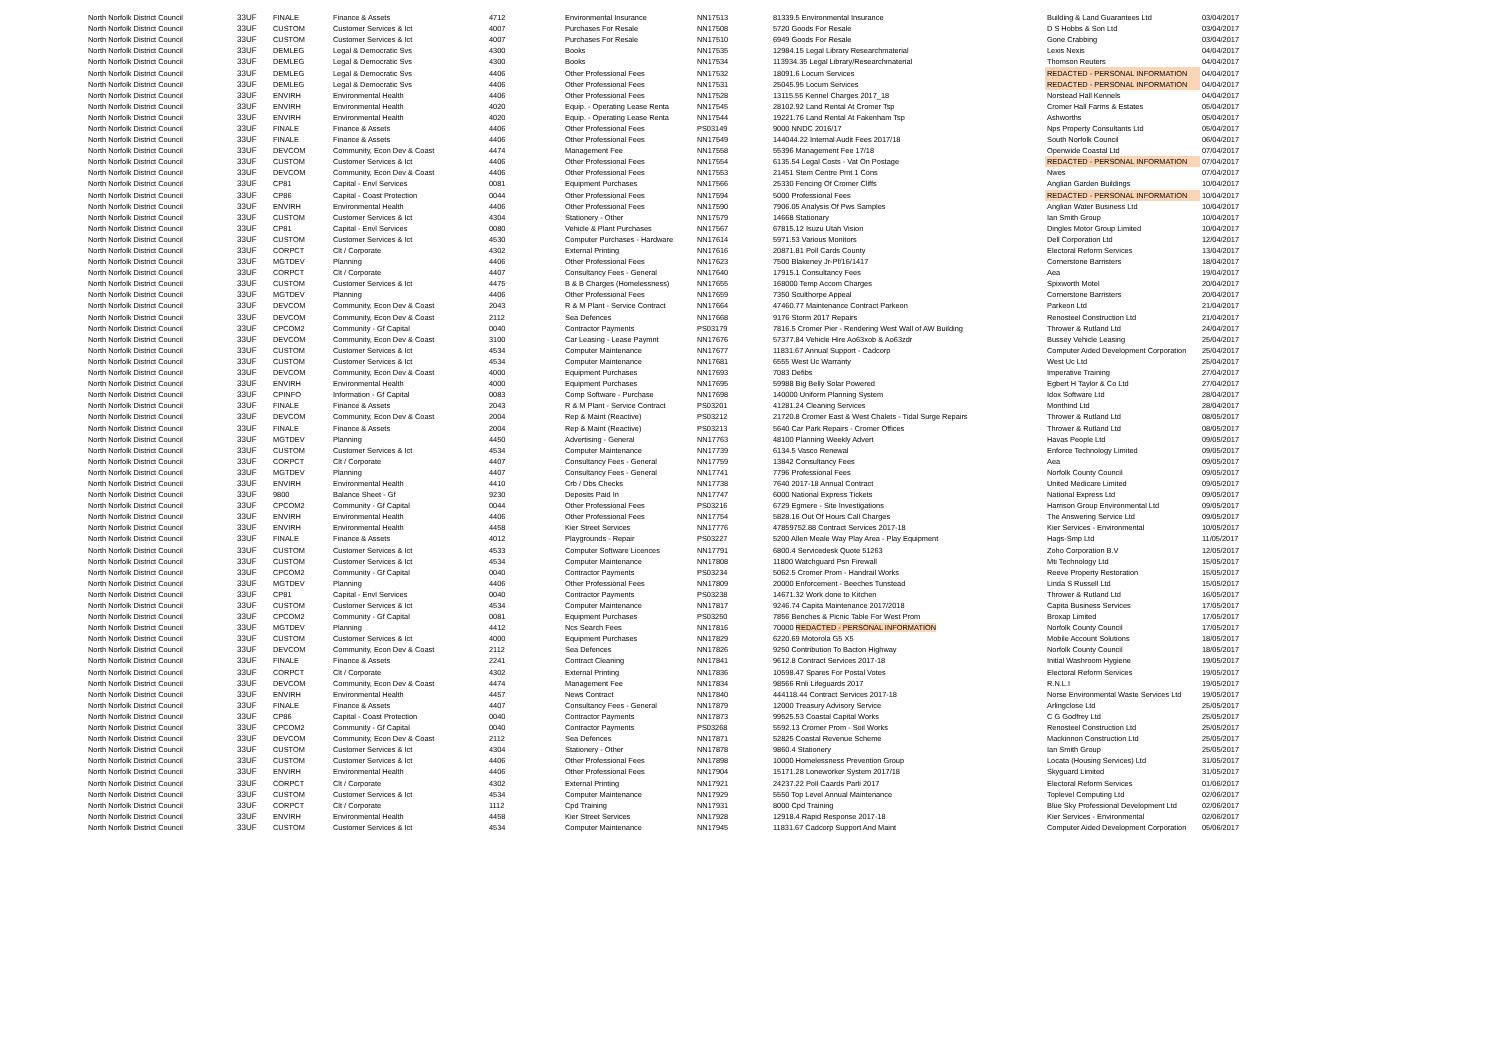| North Norfolk District Council | 33UF | FINALE | Finance & Assets | 4712 | Environmental Insurance | NN17513 | 81339.5 Environmental Insurance | Building & Land Guarantees Ltd | 03/04/2017 |
| North Norfolk District Council | 33UF | CUSTOM | Customer Services & Ict | 4007 | Purchases For Resale | NN17508 | 5720 Goods For Resale | D S Hobbs & Son Ltd | 03/04/2017 |
| North Norfolk District Council | 33UF | CUSTOM | Customer Services & Ict | 4007 | Purchases For Resale | NN17510 | 6949 Goods For Resale | Gone Crabbing | 03/04/2017 |
| North Norfolk District Council | 33UF | DEMLEG | Legal & Democratic Svs | 4300 | Books | NN17535 | 12984.15 Legal Library Researchmaterial | Lexis Nexis | 04/04/2017 |
| North Norfolk District Council | 33UF | DEMLEG | Legal & Democratic Svs | 4300 | Books | NN17534 | 113934.35 Legal Library/Researchmaterial | Thomson Reuters | 04/04/2017 |
| North Norfolk District Council | 33UF | DEMLEG | Legal & Democratic Svs | 4406 | Other Professional Fees | NN17532 | 18091.6 Locum Services | REDACTED - PERSONAL INFORMATION | 04/04/2017 |
| North Norfolk District Council | 33UF | DEMLEG | Legal & Democratic Svs | 4406 | Other Professional Fees | NN17531 | 25045.95 Locum Services | REDACTED - PERSONAL INFORMATION | 04/04/2017 |
| North Norfolk District Council | 33UF | ENVIRH | Environmental Health | 4406 | Other Professional Fees | NN17528 | 13115.55 Kennel Charges 2017_18 | Norstead Hall Kennels | 04/04/2017 |
| North Norfolk District Council | 33UF | ENVIRH | Environmental Health | 4020 | Equip. - Operating Lease Renta | NN17545 | 28102.92 Land Rental At Cromer Tsp | Cromer Hall Farms & Estates | 05/04/2017 |
| North Norfolk District Council | 33UF | ENVIRH | Environmental Health | 4020 | Equip. - Operating Lease Renta | NN17544 | 19221.76 Land Rental At Fakenham Tsp | Ashworths | 05/04/2017 |
| North Norfolk District Council | 33UF | FINALE | Finance & Assets | 4406 | Other Professional Fees | PS03149 | 9000 NNDC 2016/17 | Nps Property Consultants Ltd | 05/04/2017 |
| North Norfolk District Council | 33UF | FINALE | Finance & Assets | 4406 | Other Professional Fees | NN17549 | 144044.22 Internal Audit Fees 2017/18 | South Norfolk Council | 06/04/2017 |
| North Norfolk District Council | 33UF | DEVCOM | Community, Econ Dev & Coast | 4474 | Management Fee | NN17558 | 55396 Management Fee 17/18 | Openwide Coastal Ltd | 07/04/2017 |
| North Norfolk District Council | 33UF | CUSTOM | Customer Services & Ict | 4406 | Other Professional Fees | NN17554 | 6135.54 Legal Costs - Vat On Postage | REDACTED - PERSONAL INFORMATION | 07/04/2017 |
| North Norfolk District Council | 33UF | DEVCOM | Community, Econ Dev & Coast | 4406 | Other Professional Fees | NN17553 | 21451 Stem Centre Pmt 1 Cons | Nwes | 07/04/2017 |
| North Norfolk District Council | 33UF | CP81 | Capital - Envl Services | 0081 | Equipment Purchases | NN17566 | 25330 Fencing Of Cromer Cliffs | Anglian Garden Buildings | 10/04/2017 |
| North Norfolk District Council | 33UF | CP86 | Capital - Coast Protection | 0044 | Other Professional Fees | NN17594 | 5000 Professional Fees | REDACTED - PERSONAL INFORMATION | 10/04/2017 |
| North Norfolk District Council | 33UF | ENVIRH | Environmental Health | 4406 | Other Professional Fees | NN17590 | 7906.05 Analysis Of Pws Samples | Anglian Water Business Ltd | 10/04/2017 |
| North Norfolk District Council | 33UF | CUSTOM | Customer Services & Ict | 4304 | Stationery - Other | NN17579 | 14668 Stationary | Ian Smith Group | 10/04/2017 |
| North Norfolk District Council | 33UF | CP81 | Capital - Envl Services | 0080 | Vehicle & Plant Purchases | NN17567 | 67815.12 Isuzu Utah Vision | Dingles Motor Group Limited | 10/04/2017 |
| North Norfolk District Council | 33UF | CUSTOM | Customer Services & Ict | 4530 | Computer Purchases - Hardware | NN17614 | 5971.53 Various Monitors | Dell Corporation Ltd | 12/04/2017 |
| North Norfolk District Council | 33UF | CORPCT | Clt / Corporate | 4302 | External Printing | NN17616 | 20871.81 Poll Cards County | Electoral Reform Services | 13/04/2017 |
| North Norfolk District Council | 33UF | MGTDEV | Planning | 4406 | Other Professional Fees | NN17623 | 7500 Blakeney Jr-Pf/16/1417 | Cornerstone Barristers | 18/04/2017 |
| North Norfolk District Council | 33UF | CORPCT | Clt / Corporate | 4407 | Consultancy Fees - General | NN17640 | 17915.1 Consultancy Fees | Aea | 19/04/2017 |
| North Norfolk District Council | 33UF | CUSTOM | Customer Services & Ict | 4475 | B & B Charges (Homelessness) | NN17655 | 168000 Temp Accom Charges | Spixworth Motel | 20/04/2017 |
| North Norfolk District Council | 33UF | MGTDEV | Planning | 4406 | Other Professional Fees | NN17659 | 7350 Sculthorpe Appeal | Cornerstone Barristers | 20/04/2017 |
| North Norfolk District Council | 33UF | DEVCOM | Community, Econ Dev & Coast | 2043 | R & M Plant - Service Contract | NN17664 | 47460.77 Maintenance Contract Parkeon | Parkeon Ltd | 21/04/2017 |
| North Norfolk District Council | 33UF | DEVCOM | Community, Econ Dev & Coast | 2112 | Sea Defences | NN17668 | 9176 Storm 2017 Repairs | Renosteel Construction Ltd | 21/04/2017 |
| North Norfolk District Council | 33UF | CPCOM2 | Community - Gf Capital | 0040 | Contractor Payments | PS03179 | 7816.5 Cromer Pier - Rendering West Wall of AW Building | Thrower & Rutland Ltd | 24/04/2017 |
| North Norfolk District Council | 33UF | DEVCOM | Community, Econ Dev & Coast | 3100 | Car Leasing - Lease Paymnt | NN17676 | 57377.84 Vehicle Hire Ao63xob & Ao63zdr | Bussey Vehicle Leasing | 25/04/2017 |
| North Norfolk District Council | 33UF | CUSTOM | Customer Services & Ict | 4534 | Computer Maintenance | NN17677 | 11831.67 Annual Support - Cadcorp | Computer Aided Development Corporation | 25/04/2017 |
| North Norfolk District Council | 33UF | CUSTOM | Customer Services & Ict | 4534 | Computer Maintenance | NN17681 | 6555 West Uc Warranty | West Uc Ltd | 25/04/2017 |
| North Norfolk District Council | 33UF | DEVCOM | Community, Econ Dev & Coast | 4000 | Equipment Purchases | NN17693 | 7083 Defibs | Imperative Training | 27/04/2017 |
| North Norfolk District Council | 33UF | ENVIRH | Environmental Health | 4000 | Equipment Purchases | NN17695 | 59988 Big Belly Solar Powered | Egbert H Taylor & Co Ltd | 27/04/2017 |
| North Norfolk District Council | 33UF | CPINFO | Information - Gf Capital | 0083 | Comp Software - Purchase | NN17698 | 140000 Uniform Planning System | Idox Software Ltd | 28/04/2017 |
| North Norfolk District Council | 33UF | FINALE | Finance & Assets | 2043 | R & M Plant - Service Contract | PS03201 | 41281.24 Cleaning Services | Monthind Ltd | 28/04/2017 |
| North Norfolk District Council | 33UF | DEVCOM | Community, Econ Dev & Coast | 2004 | Rep & Maint (Reactive) | PS03212 | 21720.8 Cromer East & West Chalets - Tidal Surge Repairs | Thrower & Rutland Ltd | 08/05/2017 |
| North Norfolk District Council | 33UF | FINALE | Finance & Assets | 2004 | Rep & Maint (Reactive) | PS03213 | 5640 Car Park Repairs - Cromer Offices | Thrower & Rutland Ltd | 08/05/2017 |
| North Norfolk District Council | 33UF | MGTDEV | Planning | 4450 | Advertising - General | NN17763 | 48100 Planning Weekly Advert | Havas People Ltd | 09/05/2017 |
| North Norfolk District Council | 33UF | CUSTOM | Customer Services & Ict | 4534 | Computer Maintenance | NN17739 | 6134.5 Vasco Renewal | Enforce Technology Limited | 09/05/2017 |
| North Norfolk District Council | 33UF | CORPCT | Clt / Corporate | 4407 | Consultancy Fees - General | NN17759 | 13842 Consultancy Fees | Aea | 09/05/2017 |
| North Norfolk District Council | 33UF | MGTDEV | Planning | 4407 | Consultancy Fees - General | NN17741 | 7796 Professional Fees | Norfolk County Council | 09/05/2017 |
| North Norfolk District Council | 33UF | ENVIRH | Environmental Health | 4410 | Crb / Dbs Checks | NN17738 | 7640 2017-18 Annual Contract | United Medicare Limited | 09/05/2017 |
| North Norfolk District Council | 33UF | 9800 | Balance Sheet - Gf | 9230 | Deposits Paid In | NN17747 | 6000 National Express Tickets | National Express Ltd | 09/05/2017 |
| North Norfolk District Council | 33UF | CPCOM2 | Community - Gf Capital | 0044 | Other Professional Fees | PS03216 | 6729 Egmere - Site Investigations | Harrison Group Environmental Ltd | 09/05/2017 |
| North Norfolk District Council | 33UF | ENVIRH | Environmental Health | 4406 | Other Professional Fees | NN17754 | 5828.16 Out Of Hours Call Charges | The Answering Service Ltd | 09/05/2017 |
| North Norfolk District Council | 33UF | ENVIRH | Environmental Health | 4458 | Kier Street Services | NN17776 | 47859752.88 Contract Services 2017-18 | Kier Services - Environmental | 10/05/2017 |
| North Norfolk District Council | 33UF | FINALE | Finance & Assets | 4012 | Playgrounds - Repair | PS03227 | 5200 Allen Meale Way Play Area - Play Equipment | Hags-Smp Ltd | 11/05/2017 |
| North Norfolk District Council | 33UF | CUSTOM | Customer Services & Ict | 4533 | Computer Software Licences | NN17791 | 6800.4 Servicedesk Quote 51263 | Zoho Corporation B.V | 12/05/2017 |
| North Norfolk District Council | 33UF | CUSTOM | Customer Services & Ict | 4534 | Computer Maintenance | NN17808 | 11800 Watchguard Psn Firewall | Mti Technology Ltd | 15/05/2017 |
| North Norfolk District Council | 33UF | CPCOM2 | Community - Gf Capital | 0040 | Contractor Payments | PS03234 | 5062.5 Cromer Prom - Handrail Works | Reeve Property Restoration | 15/05/2017 |
| North Norfolk District Council | 33UF | MGTDEV | Planning | 4406 | Other Professional Fees | NN17809 | 20000 Enforcement - Beeches Tunstead | Linda S Russell Ltd | 15/05/2017 |
| North Norfolk District Council | 33UF | CP81 | Capital - Envl Services | 0040 | Contractor Payments | PS03238 | 14671.32 Work done to Kitchen | Thrower & Rutland Ltd | 16/05/2017 |
| North Norfolk District Council | 33UF | CUSTOM | Customer Services & Ict | 4534 | Computer Maintenance | NN17817 | 9246.74 Capita Maintenance 2017/2018 | Capita Business Services | 17/05/2017 |
| North Norfolk District Council | 33UF | CPCOM2 | Community - Gf Capital | 0081 | Equipment Purchases | PS03250 | 7856 Benches & Picnic Table For West Prom | Broxap Limited | 17/05/2017 |
| North Norfolk District Council | 33UF | MGTDEV | Planning | 4412 | Ncs Search Fees | NN17816 | 70000 REDACTED - PERSONAL INFORMATION | Norfolk County Council | 17/05/2017 |
| North Norfolk District Council | 33UF | CUSTOM | Customer Services & Ict | 4000 | Equipment Purchases | NN17829 | 6220.69 Motorola G5 X5 | Mobile Account Solutions | 18/05/2017 |
| North Norfolk District Council | 33UF | DEVCOM | Community, Econ Dev & Coast | 2112 | Sea Defences | NN17826 | 9250 Contribution To Bacton Highway | Norfolk County Council | 18/05/2017 |
| North Norfolk District Council | 33UF | FINALE | Finance & Assets | 2241 | Contract Cleaning | NN17841 | 9612.8 Contract Services 2017-18 | Initial Washroom Hygiene | 19/05/2017 |
| North Norfolk District Council | 33UF | CORPCT | Clt / Corporate | 4302 | External Printing | NN17836 | 10598.47 Spares For Postal Votes | Electoral Reform Services | 19/05/2017 |
| North Norfolk District Council | 33UF | DEVCOM | Community, Econ Dev & Coast | 4474 | Management Fee | NN17834 | 98566 Rnli Lifeguards 2017 | R.N.L.I | 19/05/2017 |
| North Norfolk District Council | 33UF | ENVIRH | Environmental Health | 4457 | News Contract | NN17840 | 444118.44 Contract Services 2017-18 | Norse Environmental Waste Services Ltd | 19/05/2017 |
| North Norfolk District Council | 33UF | FINALE | Finance & Assets | 4407 | Consultancy Fees - General | NN17879 | 12000 Treasury Advisory Service | Arlingclose Ltd | 25/05/2017 |
| North Norfolk District Council | 33UF | CP86 | Capital - Coast Protection | 0040 | Contractor Payments | NN17873 | 99525.53 Coastal Capital Works | C G Godfrey Ltd | 25/05/2017 |
| North Norfolk District Council | 33UF | CPCOM2 | Community - Gf Capital | 0040 | Contractor Payments | PS03268 | 5592.13 Cromer Prom - Soil Works | Renosteel Construction Ltd | 25/05/2017 |
| North Norfolk District Council | 33UF | DEVCOM | Community, Econ Dev & Coast | 2112 | Sea Defences | NN17871 | 52825 Coastal Revenue Scheme | Mackinnon Construction Ltd | 25/05/2017 |
| North Norfolk District Council | 33UF | CUSTOM | Customer Services & Ict | 4304 | Stationery - Other | NN17878 | 9860.4 Stationery | Ian Smith Group | 25/05/2017 |
| North Norfolk District Council | 33UF | CUSTOM | Customer Services & Ict | 4406 | Other Professional Fees | NN17898 | 10000 Homelessness Prevention Group | Locata (Housing Services) Ltd | 31/05/2017 |
| North Norfolk District Council | 33UF | ENVIRH | Environmental Health | 4406 | Other Professional Fees | NN17904 | 15171.28 Loneworker System 2017/18 | Skyguard Limited | 31/05/2017 |
| North Norfolk District Council | 33UF | CORPCT | Clt / Corporate | 4302 | External Printing | NN17921 | 24237.22 Poll Caards Parli 2017 | Electoral Reform Services | 01/06/2017 |
| North Norfolk District Council | 33UF | CUSTOM | Customer Services & Ict | 4534 | Computer Maintenance | NN17929 | 5550 Top Level Annual Maintenance | Toplevel Computing Ltd | 02/06/2017 |
| North Norfolk District Council | 33UF | CORPCT | Clt / Corporate | 1112 | Cpd Training | NN17931 | 8000 Cpd Training | Blue Sky Professional Development Ltd | 02/06/2017 |
| North Norfolk District Council | 33UF | ENVIRH | Environmental Health | 4458 | Kier Street Services | NN17928 | 12918.4 Rapid Response 2017-18 | Kier Services - Environmental | 02/06/2017 |
| North Norfolk District Council | 33UF | CUSTOM | Customer Services & Ict | 4534 | Computer Maintenance | NN17945 | 11831.67 Cadcorp Support And Maint | Computer Aided Development Corporation | 05/06/2017 |